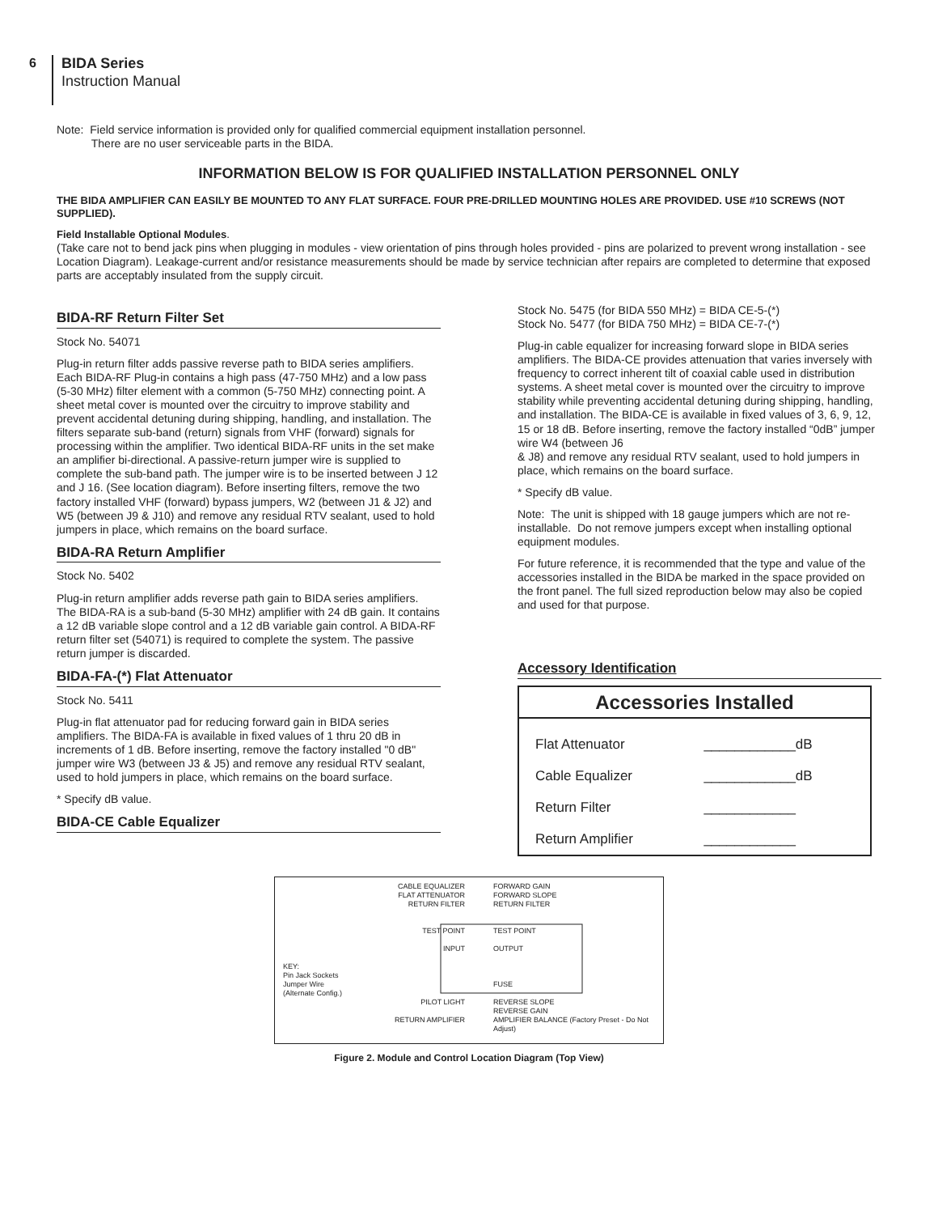6
BIDA Series
Instruction Manual
Note: Field service information is provided only for qualified commercial equipment installation personnel.
There are no user serviceable parts in the BIDA.
INFORMATION BELOW IS FOR QUALIFIED INSTALLATION PERSONNEL ONLY
THE BIDA AMPLIFIER CAN EASILY BE MOUNTED TO ANY FLAT SURFACE. FOUR PRE-DRILLED MOUNTING HOLES ARE PROVIDED. USE #10 SCREWS (NOT SUPPLIED).
Field Installable Optional Modules.
(Take care not to bend jack pins when plugging in modules - view orientation of pins through holes provided - pins are polarized to prevent wrong installation - see Location Diagram). Leakage-current and/or resistance measurements should be made by service technician after repairs are completed to determine that exposed parts are acceptably insulated from the supply circuit.
BIDA-RF Return Filter Set
Stock No. 54071
Plug-in return filter adds passive reverse path to BIDA series amplifiers. Each BIDA-RF Plug-in contains a high pass (47-750 MHz) and a low pass (5-30 MHz) filter element with a common (5-750 MHz) connecting point. A sheet metal cover is mounted over the circuitry to improve stability and prevent accidental detuning during shipping, handling, and installation. The filters separate sub-band (return) signals from VHF (forward) signals for processing within the amplifier. Two identical BIDA-RF units in the set make an amplifier bi-directional. A passive-return jumper wire is supplied to complete the sub-band path. The jumper wire is to be inserted between J 12 and J 16. (See location diagram). Before inserting filters, remove the two factory installed VHF (forward) bypass jumpers, W2 (between J1 & J2) and W5 (between J9 & J10) and remove any residual RTV sealant, used to hold jumpers in place, which remains on the board surface.
BIDA-RA Return Amplifier
Stock No. 5402
Plug-in return amplifier adds reverse path gain to BIDA series amplifiers. The BIDA-RA is a sub-band (5-30 MHz) amplifier with 24 dB gain. It contains a 12 dB variable slope control and a 12 dB variable gain control. A BIDA-RF return filter set (54071) is required to complete the system. The passive return jumper is discarded.
BIDA-FA-(*) Flat Attenuator
Stock No. 5411
Plug-in flat attenuator pad for reducing forward gain in BIDA series amplifiers. The BIDA-FA is available in fixed values of 1 thru 20 dB in increments of 1 dB. Before inserting, remove the factory installed "0 dB" jumper wire W3 (between J3 & J5) and remove any residual RTV sealant, used to hold jumpers in place, which remains on the board surface.
* Specify dB value.
BIDA-CE Cable Equalizer
Stock No. 5475 (for BIDA 550 MHz) = BIDA CE-5-(*)
Stock No. 5477 (for BIDA 750 MHz) = BIDA CE-7-(*)
Plug-in cable equalizer for increasing forward slope in BIDA series amplifiers. The BIDA-CE provides attenuation that varies inversely with frequency to correct inherent tilt of coaxial cable used in distribution systems. A sheet metal cover is mounted over the circuitry to improve stability while preventing accidental detuning during shipping, handling, and installation. The BIDA-CE is available in fixed values of 3, 6, 9, 12, 15 or 18 dB. Before inserting, remove the factory installed “0dB” jumper wire W4 (between J6
& J8) and remove any residual RTV sealant, used to hold jumpers in place, which remains on the board surface.
* Specify dB value.
Note: The unit is shipped with 18 gauge jumpers which are not re-installable. Do not remove jumpers except when installing optional equipment modules.
For future reference, it is recommended that the type and value of the accessories installed in the BIDA be marked in the space provided on the front panel. The full sized reproduction below may also be copied and used for that purpose.
Accessory Identification
| Accessories Installed | |
| --- | --- |
| Flat Attenuator | ____________dB |
| Cable Equalizer | ____________dB |
| Return Filter | ____________ |
| Return Amplifier | ____________ |
CABLE EQUALIZER
FLAT ATTENUATOR
RETURN FILTER
TEST POINT
INPUT
KEY:
Pin Jack Sockets
Jumper Wire
(Alternate Config.)
PILOT LIGHT
RETURN AMPLIFIER
FORWARD GAIN
FORWARD SLOPE
RETURN FILTER
TEST POINT
OUTPUT
FUSE
REVERSE SLOPE
REVERSE GAIN
AMPLIFIER BALANCE (Factory Preset - Do Not Adjust)
Figure 2. Module and Control Location Diagram (Top View)